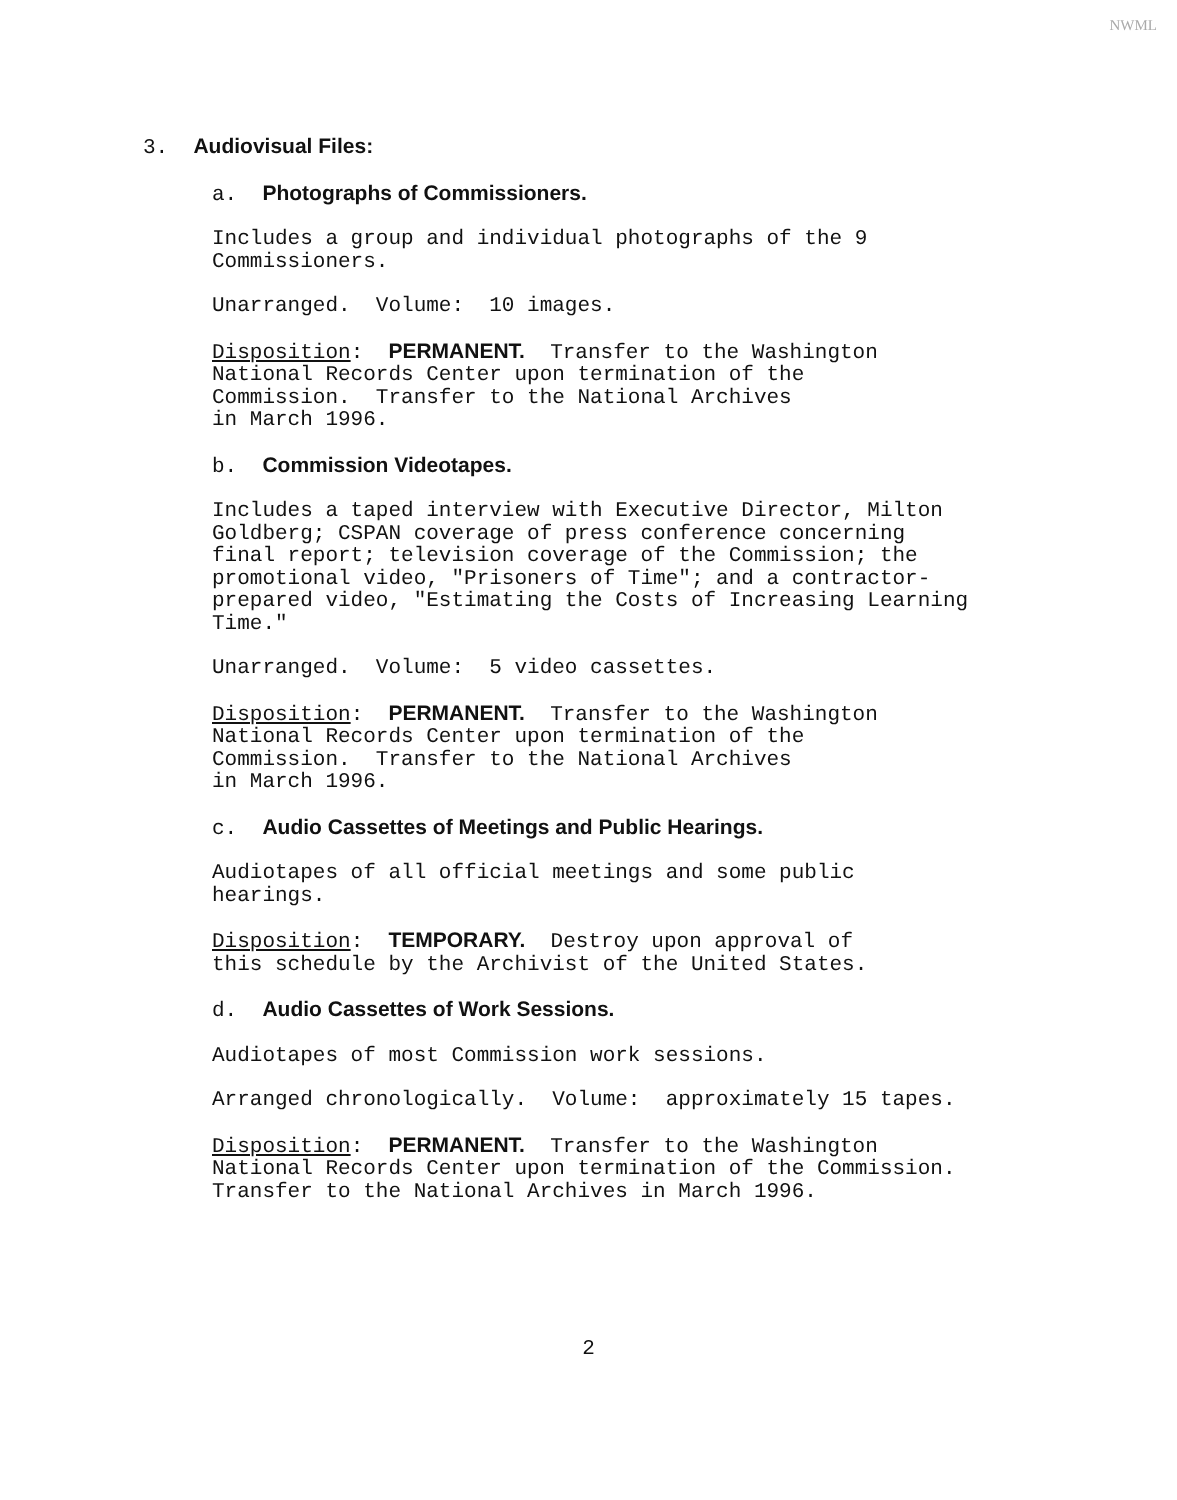NWML
3. Audiovisual Files:
a. Photographs of Commissioners.
Includes a group and individual photographs of the 9 Commissioners.
Unarranged. Volume: 10 images.
Disposition: PERMANENT. Transfer to the Washington National Records Center upon termination of the Commission. Transfer to the National Archives in March 1996.
b. Commission Videotapes.
Includes a taped interview with Executive Director, Milton Goldberg; CSPAN coverage of press conference concerning final report; television coverage of the Commission; the promotional video, "Prisoners of Time"; and a contractor- prepared video, "Estimating the Costs of Increasing Learning Time."
Unarranged. Volume: 5 video cassettes.
Disposition: PERMANENT. Transfer to the Washington National Records Center upon termination of the Commission. Transfer to the National Archives in March 1996.
c. Audio Cassettes of Meetings and Public Hearings.
Audiotapes of all official meetings and some public hearings.
Disposition: TEMPORARY. Destroy upon approval of this schedule by the Archivist of the United States.
d. Audio Cassettes of Work Sessions.
Audiotapes of most Commission work sessions.
Arranged chronologically. Volume: approximately 15 tapes.
Disposition: PERMANENT. Transfer to the Washington National Records Center upon termination of the Commission. Transfer to the National Archives in March 1996.
2